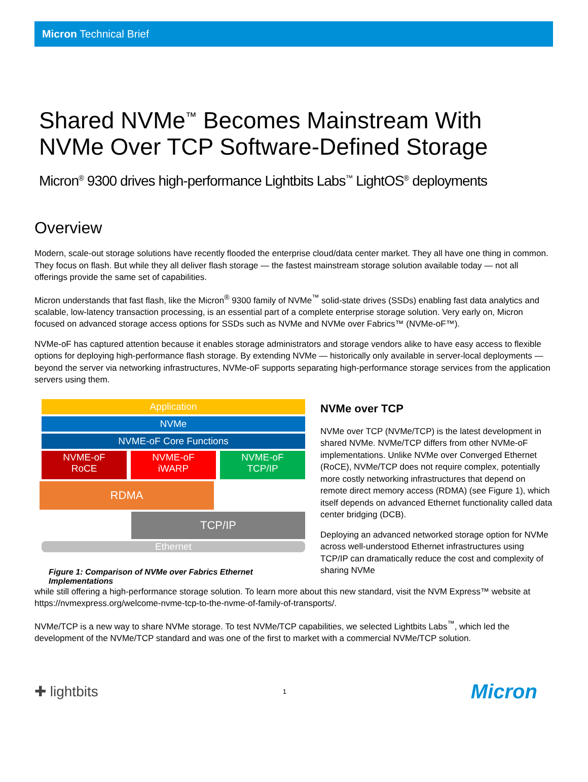Micron Technical Brief
Shared NVMe<sup>™</sup> Becomes Mainstream With
NVMe Over TCP Software-Defined Storage
Micron<sup>®</sup> 9300 drives high-performance Lightbits Labs<sup>™</sup> LightOS<sup>®</sup> deployments
Overview
Modern, scale-out storage solutions have recently flooded the enterprise cloud/data center market. They all have one thing in common. They focus on flash. But while they all deliver flash storage — the fastest mainstream storage solution available today — not all offerings provide the same set of capabilities.
Micron understands that fast flash, like the Micron<sup>®</sup> 9300 family of NVMe<sup>™</sup> solid-state drives (SSDs) enabling fast data analytics and scalable, low-latency transaction processing, is an essential part of a complete enterprise storage solution. Very early on, Micron focused on advanced storage access options for SSDs such as NVMe and NVMe over Fabrics™ (NVMe-oF™).
NVMe-oF has captured attention because it enables storage administrators and storage vendors alike to have easy access to flexible options for deploying high-performance flash storage. By extending NVMe — historically only available in server-local deployments — beyond the server via networking infrastructures, NVMe-oF supports separating high-performance storage services from the application servers using them.
Application
NVMe
NVME-oF Core Functions
NVME-oF
RoCE
NVME-oF
iWARP
NVME-oF
TCP/IP
RDMA
TCP/IP
Ethernet
Figure 1: Comparison of NVMe over Fabrics Ethernet Implementations
NVMe over TCP
NVMe over TCP (NVMe/TCP) is the latest development in shared NVMe. NVMe/TCP differs from other NVMe-oF implementations. Unlike NVMe over Converged Ethernet (RoCE), NVMe/TCP does not require complex, potentially more costly networking infrastructures that depend on remote direct memory access (RDMA) (see Figure 1), which itself depends on advanced Ethernet functionality called data center bridging (DCB).
Deploying an advanced networked storage option for NVMe across well-understood Ethernet infrastructures using TCP/IP can dramatically reduce the cost and complexity of sharing NVMe
while still offering a high-performance storage solution. To learn more about this new standard, visit the NVM Express™ website at https://nvmexpress.org/welcome-nvme-tcp-to-the-nvme-of-family-of-transports/.
NVMe/TCP is a new way to share NVMe storage. To test NVMe/TCP capabilities, we selected Lightbits Labs<sup>™</sup>, which led the development of the NVMe/TCP standard and was one of the first to market with a commercial NVMe/TCP solution.
✚ lightbits 1 Micron